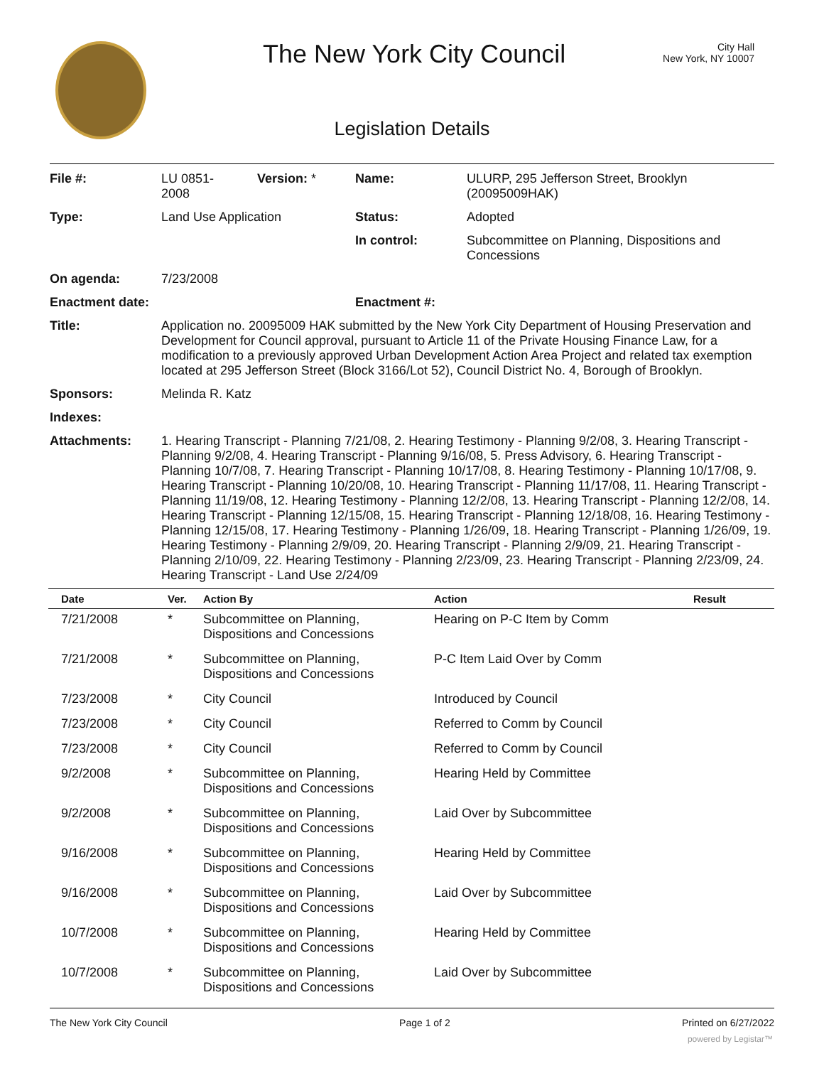The New York City Council
City Hall
New York, NY 10007
Legislation Details
| File #: | LU 0851- 2008 | Version: * | Name: | ULURP, 295 Jefferson Street, Brooklyn (20095009HAK) |
| Type: | Land Use Application | | Status: | Adopted |
| | | | In control: | Subcommittee on Planning, Dispositions and Concessions |
| On agenda: | 7/23/2008 | | | |
| Enactment date: | | | Enactment #: | |
| Title: | Application no. 20095009 HAK submitted by the New York City Department of Housing Preservation and Development for Council approval, pursuant to Article 11 of the Private Housing Finance Law, for a modification to a previously approved Urban Development Action Area Project and related tax exemption located at 295 Jefferson Street (Block 3166/Lot 52), Council District No. 4, Borough of Brooklyn. | | | |
| Sponsors: | Melinda R. Katz | | | |
| Indexes: | | | | |
| Attachments: | 1. Hearing Transcript - Planning 7/21/08, 2. Hearing Testimony - Planning 9/2/08, 3. Hearing Transcript - Planning 9/2/08, 4. Hearing Transcript - Planning 9/16/08, 5. Press Advisory, 6. Hearing Transcript - Planning 10/7/08, 7. Hearing Transcript - Planning 10/17/08, 8. Hearing Testimony - Planning 10/17/08, 9. Hearing Transcript - Planning 10/20/08, 10. Hearing Transcript - Planning 11/17/08, 11. Hearing Transcript - Planning 11/19/08, 12. Hearing Testimony - Planning 12/2/08, 13. Hearing Transcript - Planning 12/2/08, 14. Hearing Transcript - Planning 12/15/08, 15. Hearing Transcript - Planning 12/18/08, 16. Hearing Testimony - Planning 12/15/08, 17. Hearing Testimony - Planning 1/26/09, 18. Hearing Transcript - Planning 1/26/09, 19. Hearing Testimony - Planning 2/9/09, 20. Hearing Transcript - Planning 2/9/09, 21. Hearing Transcript - Planning 2/10/09, 22. Hearing Testimony - Planning 2/23/09, 23. Hearing Transcript - Planning 2/23/09, 24. Hearing Transcript - Land Use 2/24/09 | | | |
| Date | Ver. | Action By | Action | Result |
| --- | --- | --- | --- | --- |
| 7/21/2008 | * | Subcommittee on Planning, Dispositions and Concessions | Hearing on P-C Item by Comm | |
| 7/21/2008 | * | Subcommittee on Planning, Dispositions and Concessions | P-C Item Laid Over by Comm | |
| 7/23/2008 | * | City Council | Introduced by Council | |
| 7/23/2008 | * | City Council | Referred to Comm by Council | |
| 7/23/2008 | * | City Council | Referred to Comm by Council | |
| 9/2/2008 | * | Subcommittee on Planning, Dispositions and Concessions | Hearing Held by Committee | |
| 9/2/2008 | * | Subcommittee on Planning, Dispositions and Concessions | Laid Over by Subcommittee | |
| 9/16/2008 | * | Subcommittee on Planning, Dispositions and Concessions | Hearing Held by Committee | |
| 9/16/2008 | * | Subcommittee on Planning, Dispositions and Concessions | Laid Over by Subcommittee | |
| 10/7/2008 | * | Subcommittee on Planning, Dispositions and Concessions | Hearing Held by Committee | |
| 10/7/2008 | * | Subcommittee on Planning, Dispositions and Concessions | Laid Over by Subcommittee | |
The New York City Council Page 1 of 2 Printed on 6/27/2022
powered by Legistar™